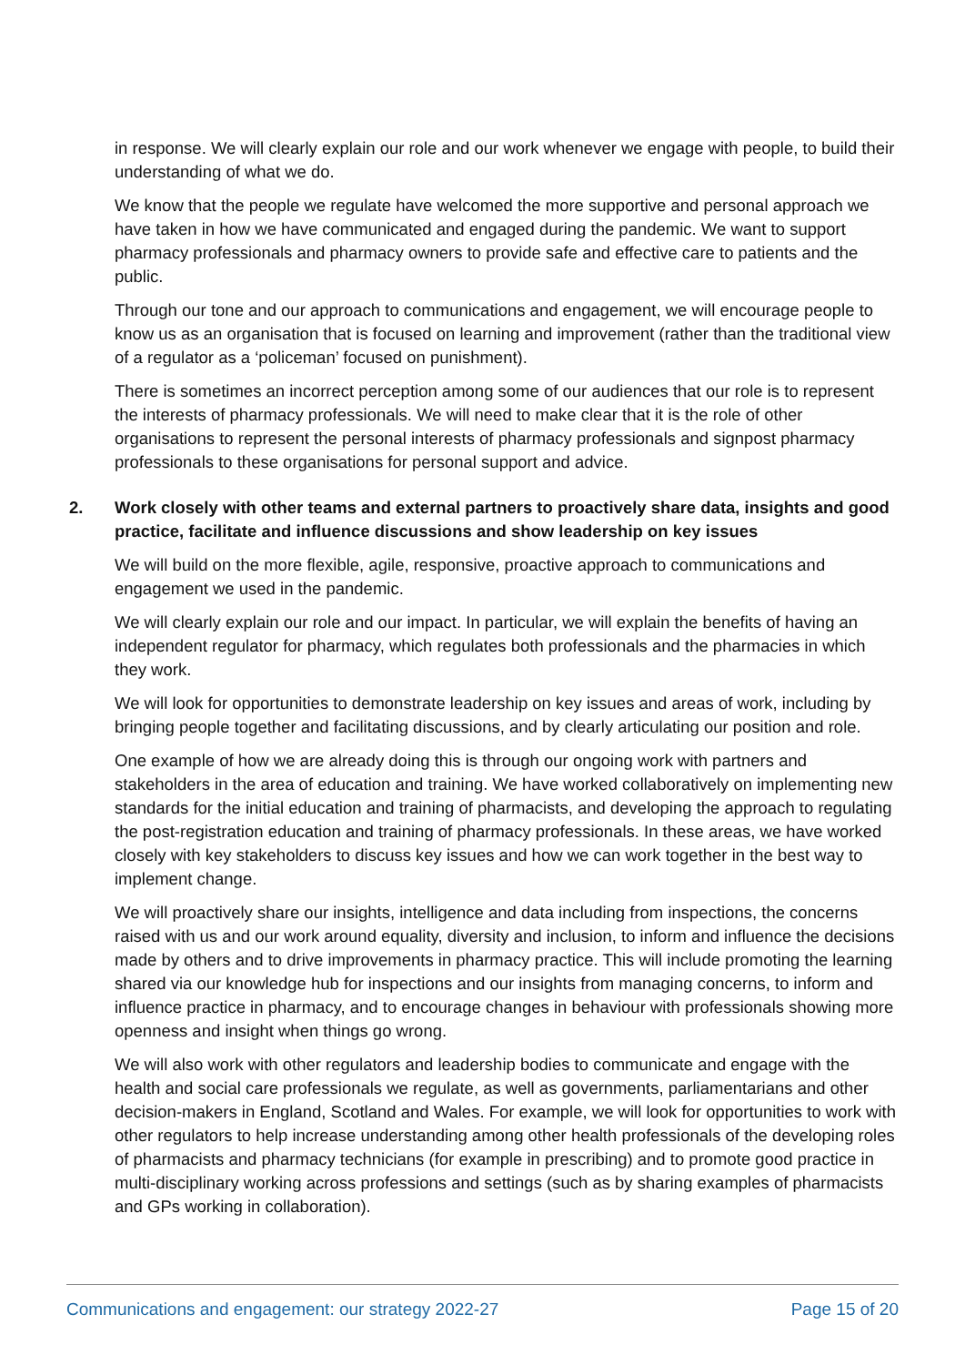in response. We will clearly explain our role and our work whenever we engage with people, to build their understanding of what we do.
We know that the people we regulate have welcomed the more supportive and personal approach we have taken in how we have communicated and engaged during the pandemic. We want to support pharmacy professionals and pharmacy owners to provide safe and effective care to patients and the public.
Through our tone and our approach to communications and engagement, we will encourage people to know us as an organisation that is focused on learning and improvement (rather than the traditional view of a regulator as a ‘policeman’ focused on punishment).
There is sometimes an incorrect perception among some of our audiences that our role is to represent the interests of pharmacy professionals. We will need to make clear that it is the role of other organisations to represent the personal interests of pharmacy professionals and signpost pharmacy professionals to these organisations for personal support and advice.
2. Work closely with other teams and external partners to proactively share data, insights and good practice, facilitate and influence discussions and show leadership on key issues
We will build on the more flexible, agile, responsive, proactive approach to communications and engagement we used in the pandemic.
We will clearly explain our role and our impact. In particular, we will explain the benefits of having an independent regulator for pharmacy, which regulates both professionals and the pharmacies in which they work.
We will look for opportunities to demonstrate leadership on key issues and areas of work, including by bringing people together and facilitating discussions, and by clearly articulating our position and role.
One example of how we are already doing this is through our ongoing work with partners and stakeholders in the area of education and training. We have worked collaboratively on implementing new standards for the initial education and training of pharmacists, and developing the approach to regulating the post-registration education and training of pharmacy professionals. In these areas, we have worked closely with key stakeholders to discuss key issues and how we can work together in the best way to implement change.
We will proactively share our insights, intelligence and data including from inspections, the concerns raised with us and our work around equality, diversity and inclusion, to inform and influence the decisions made by others and to drive improvements in pharmacy practice. This will include promoting the learning shared via our knowledge hub for inspections and our insights from managing concerns, to inform and influence practice in pharmacy, and to encourage changes in behaviour with professionals showing more openness and insight when things go wrong.
We will also work with other regulators and leadership bodies to communicate and engage with the health and social care professionals we regulate, as well as governments, parliamentarians and other decision-makers in England, Scotland and Wales. For example, we will look for opportunities to work with other regulators to help increase understanding among other health professionals of the developing roles of pharmacists and pharmacy technicians (for example in prescribing) and to promote good practice in multi-disciplinary working across professions and settings (such as by sharing examples of pharmacists and GPs working in collaboration).
Communications and engagement: our strategy 2022-27 Page 15 of 20